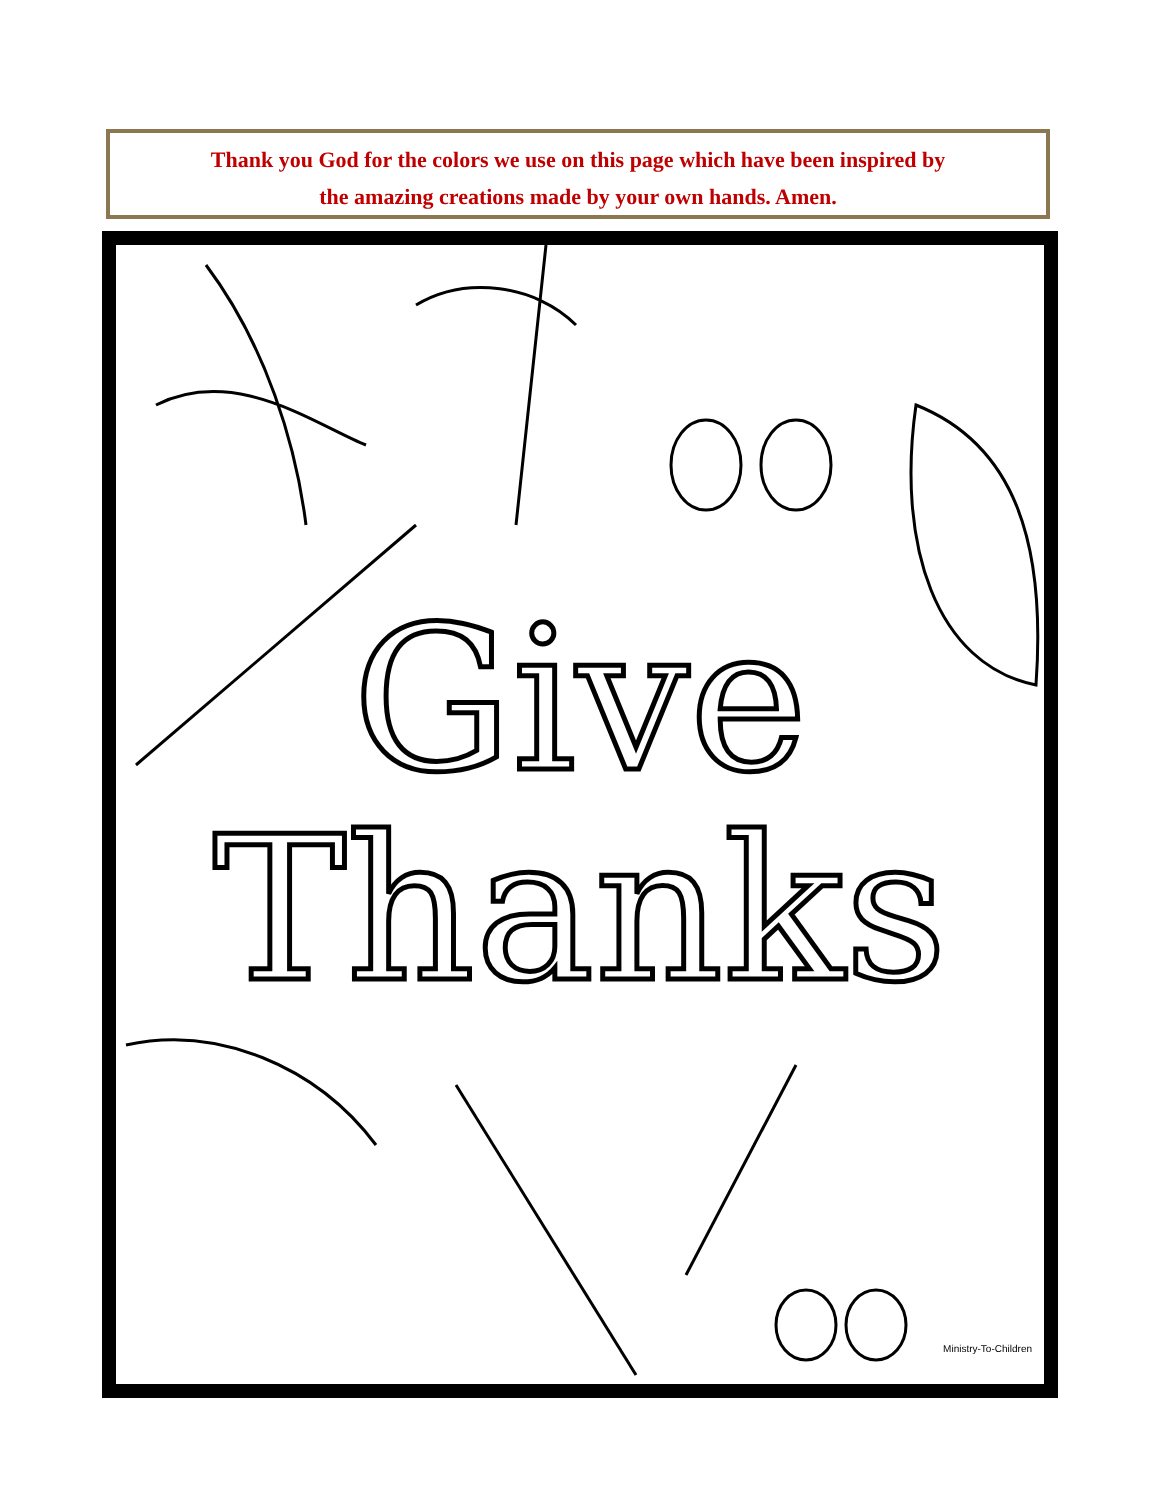Thank you God for the colors we use on this page which have been inspired by
the amazing creations made by your own hands. Amen.
Give
Thanks
Ministry-To-Children